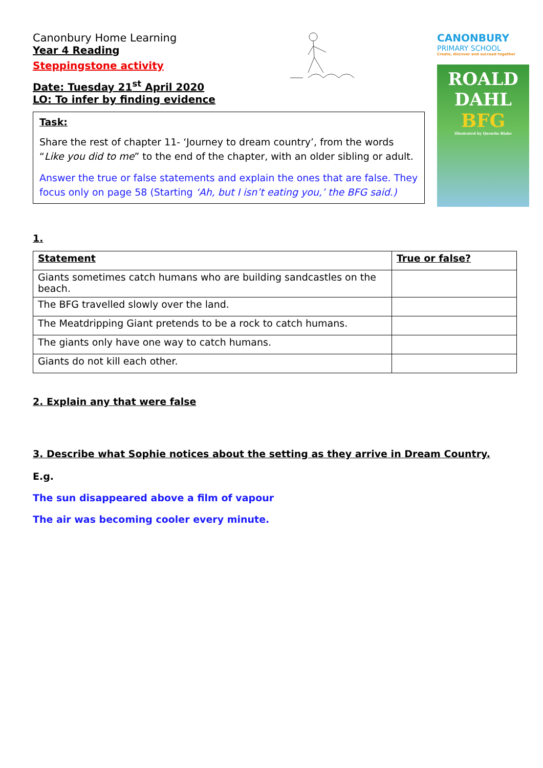Canonbury Home Learning
Year 4 Reading
Steppingstone activity
Date: Tuesday 21<sup>st</sup> April 2020
LO: To infer by finding evidence
CANONBURY
PRIMARY SCHOOL
Create, discover and succeed together
Task:
Share the rest of chapter 11- ‘Journey to dream country’, from the words “Like you did to me” to the end of the chapter, with an older sibling or adult.
Answer the true or false statements and explain the ones that are false. They focus only on page 58 (Starting ‘Ah, but I isn’t eating you,’ the BFG said.)
ROALD
DAHL
BFG
Illustrated by Quentin Blake
1.
| Statement | True or false? |
| --- | --- |
| Giants sometimes catch humans who are building sandcastles on the beach. | |
| The BFG travelled slowly over the land. | |
| The Meatdripping Giant pretends to be a rock to catch humans. | |
| The giants only have one way to catch humans. | |
| Giants do not kill each other. | |
2. Explain any that were false
3. Describe what Sophie notices about the setting as they arrive in Dream Country.
E.g.
The sun disappeared above a film of vapour
The air was becoming cooler every minute.